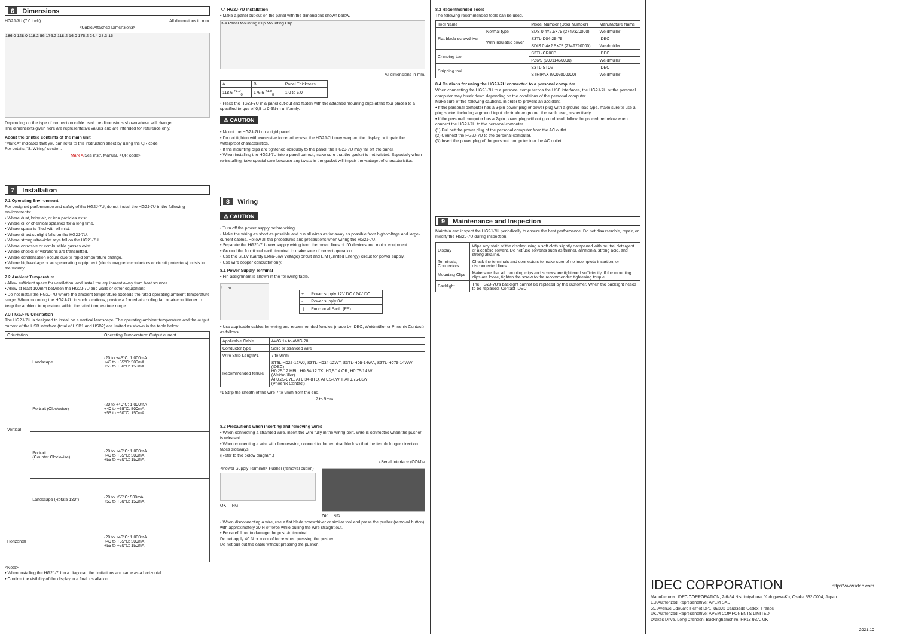6 Dimensions
HG2J-7U (7.0 inch) All dimensions in mm.
<Cable Attached Dimensions>
186.0 128.0 118.2 56 176.2 118.2 16.0 176.2 24.4 28.3 15
Depending on the type of connection cable used the dimensions shown above will change.
The dimensions given here are representative values and are intended for reference only.
About the printed contents of the main unit
"Mark A" indicates that you can refer to this instruction sheet by using the QR code.
For details, "8. Wiring" section.
Mark A See instr. Manual. <QR code>
7 Installation
7.1 Operating Environment
For designed performance and safety of the HG2J-7U, do not install the HG2J-7U in the following environments:
• Where dust, briny air, or iron particles exist.
• Where oil or chemical splashes for a long time.
• Where space is filled with oil mist.
• Where direct sunlight falls on the HG2J-7U.
• Where strong ultraviolet rays fall on the HG2J-7U.
• Where corrosive or combustible gasses exist.
• Where shocks or vibrations are transmitted.
• Where condensation occurs due to rapid temperature change.
• Where high-voltage or arc-generating equipment (electromagnetic contactors or circuit protectors) exists in the vicinity.
7.2 Ambient Temperature
• Allow sufficient space for ventilation, and install the equipment away from heat sources.
• Allow at least 100mm between the HG2J-7U and walls or other equipment.
• Do not install the HG2J-7U where the ambient temperature exceeds the rated operating ambient temperature range. When mounting the HG2J-7U in such locations, provide a forced air-cooling fan or air-conditioner to keep the ambient temperature within the rated temperature range.
7.3 HG2J-7U Orientation
The HG2J-7U is designed to install on a vertical landscape. The operating ambient temperature and the output current of the USB interface (total of USB1 and USB2) are limited as shown in the table below.
| Orientation | | Operating Temperature: Output current |
| --- | --- | --- |
| Vertical | Landscape | -20 to +45°C: 1,000mA +45 to +55°C: 500mA +55 to +60°C: 150mA |
| | Portrait (Clockwise) | -20 to +40°C: 1,000mA +40 to +55°C: 500mA +55 to +60°C: 150mA |
| | Portrait (Counter Clockwise) | -20 to +40°C: 1,000mA +40 to +55°C: 500mA +55 to +60°C: 150mA |
| | Landscape (Rotate 180°) | -20 to +55°C: 500mA +55 to +60°C: 150mA |
| Horizontal | | -20 to +40°C: 1,000mA +40 to +55°C: 500mA +55 to +60°C: 150mA |
<Note>
• When installing the HG2J-7U in a diagonal, the limitations are same as a horizontal.
• Confirm the visibility of the display in a final installation.
7.4 HG2J-7U Installation
• Make a panel cut-out on the panel with the dimensions shown below.
B A Panel Mounting Clip Mounting Clip
All dimensions in mm.
| A | B | Panel Thickness |
| 118.6 <sup>+1.0</sup><sub>0</sub> | 176.6 <sup>+1.0</sup><sub>0</sub> | 1.0 to 5.0 |
• Place the HG2J-7U in a panel cut-out and fasten with the attached mounting clips at the four places to a specified torque of 0,5 to 0,6N·m uniformly.
⚠ CAUTION
• Mount the HG2J-7U on a rigid panel.
• Do not tighten with excessive force, otherwise the HG2J-7U may warp on the display, or impair the waterproof characteristics.
• If the mounting clips are tightened obliquely to the panel, the HG2J-7U may fall off the panel.
• When installing the HG2J-7U into a panel cut-out, make sure that the gasket is not twisted. Especially when re-installing, take special care because any twists in the gasket will impair the waterproof characteristics.
8 Wiring
⚠ CAUTION
• Turn off the power supply before wiring.
• Make the wiring as short as possible and run all wires as far away as possible from high-voltage and large-current cables. Follow all the procedures and precautions when wiring the HG2J-7U.
• Separate the HG2J-7U ower supply wiring from the power lines of I/O devices and motor equipment.
• Ground the functional earth terminal to make sure of correct operation.
• Use the SELV (Safety Extra-Low Voltage) circuit and LIM (Limited Energy) circuit for power supply.
• Use wire copper conductor only.
8.1 Power Supply Terminal
• Pin assignment is shown in the following table.
+ − ⏚
| + | Power supply 12V DC / 24V DC |
| - | Power supply 0V |
| ⏚ | Functional Earth (FE) |
• Use applicable cables for wiring and recommended ferrules (made by IDEC, Weidmüller or Phoenix Contact) as follows.
| Applicable Cable | AWG 14 to AWG 28 |
| Conductor type | Solid or stranded wire |
| Wire Strip Length*1 | 7 to 9mm |
| Recommended ferrule | ST3L-H025-12WJ, S3TL-H034-12WT, S3TL-H05-14WA, S3TL-H075-14WW (IDEC) H0,25/12 HBL, H0,34/12 TK, H0,5/14 OR, H0,75/14 W (Weidmüller) AI 0,25-8YE, AI 0,34-8TQ, AI 0,5-8WH, AI 0,75-8GY (Phoenix Contact) |
*1 Strip the sheath of the wire 7 to 9mm from the end.
7 to 9mm
8.2 Precautions when inserting and removing wires
• When connecting a stranded wire, insert the wire fully in the wiring port. Wire is connected when the pusher is released.
• When connecting a wire with ferruleswire, connect to the terminal block so that the ferrule longer direction faces sideways.
(Refer to the below diagram.)
<Serial Interface (COM)>
<Power Supply Terminal> Pusher (removal button)
OK NG
OK NG
• When disconnecting a wire, use a flat blade screwdriver or similar tool and press the pusher (removal button) with approximately 20 N of force while pulling the wire straight out.
• Be careful not to damage the push-in terminal.
Do not apply 40 N or more of force when pressing the pusher.
Do not pull out the cable without pressing the pusher.
8.3 Recommended Tools
The following recommended tools can be used.
| Tool Name | | Model Number (Oder Number) | Manufacture Name |
| --- | --- | --- | --- |
| Flat blade screwdriver | Normal type | SDS 0.4×2.5×75 (2749320000) | Weidmüller |
| | With insulated cover | S3TL-D04-25-75 | IDEC |
| | | SDIS 0.4×2.5×75 (2749790000) | Weidmüller |
| Crimping tool | | S3TL-CR06D | IDEC |
| | | PZ6/5 (90011460000) | Weidmüller |
| Stripping tool | | S3TL-ST06 | IDEC |
| | | STRIPAX (9005000000) | Weidmüller |
8.4 Cautions for using the HG2J-7U connected to a personal computer
When connecting the HG2J-7U to a personal computer via the USB interfaces, the HG2J-7U or the personal computer may break down depending on the conditions of the personal computer.
Make sure of the following cautions, in order to prevent an accident.
• If the personal computer has a 3-pin power plug or power plug with a ground lead type, make sure to use a plug socket including a ground input electrode or ground the earth lead, respectively.
• If the personal computer has a 2-pin power plug without ground lead, follow the procedure below when connect the HG2J-7U to the personal computer.
(1) Pull out the power plug of the personal computer from the AC outlet.
(2) Connect the HG2J-7U to the personal computer.
(3) Insert the power plug of the personal computer into the AC outlet.
9 Maintenance and Inspection
Maintain and inspect the HG2J-7U periodically to ensure the best performance. Do not disassemble, repair, or modify the HG2J-7U during inspection.
| Display | Wipe any stain of the display using a soft cloth slightly dampened with neutral detergent or alcoholic solvent. Do not use solvents such as thinner, ammonia, strong acid, and strong alkaline. |
| Terminals, Connectors | Check the terminals and connectors to make sure of no incomplete insertion, or disconnected lines. |
| Mounting Clips | Make sure that all mounting clips and screws are tightened sufficiently. If the mounting clips are loose, tighten the screw to the recommended tightening torque. |
| Backlight | The HG2J-7U's backlight cannot be replaced by the customer. When the backlight needs to be replaced, Contact IDEC. |
IDEC CORPORATION http://www.idec.com
Manufacturer: IDEC CORPORATION, 2-6-64 Nishimiyahara, Yodogawa-Ku, Osaka 532-0004, Japan
EU Authorized Representative: APEM SAS
55, Avenue Edouard Herriot BP1, 82303 Caussade Cedex, France
UK Authorized Representative: APEM COMPONENTS LIMITED
Drakes Drive, Long Crendon, Buckinghamshire, HP18 9BA, UK
2021.10